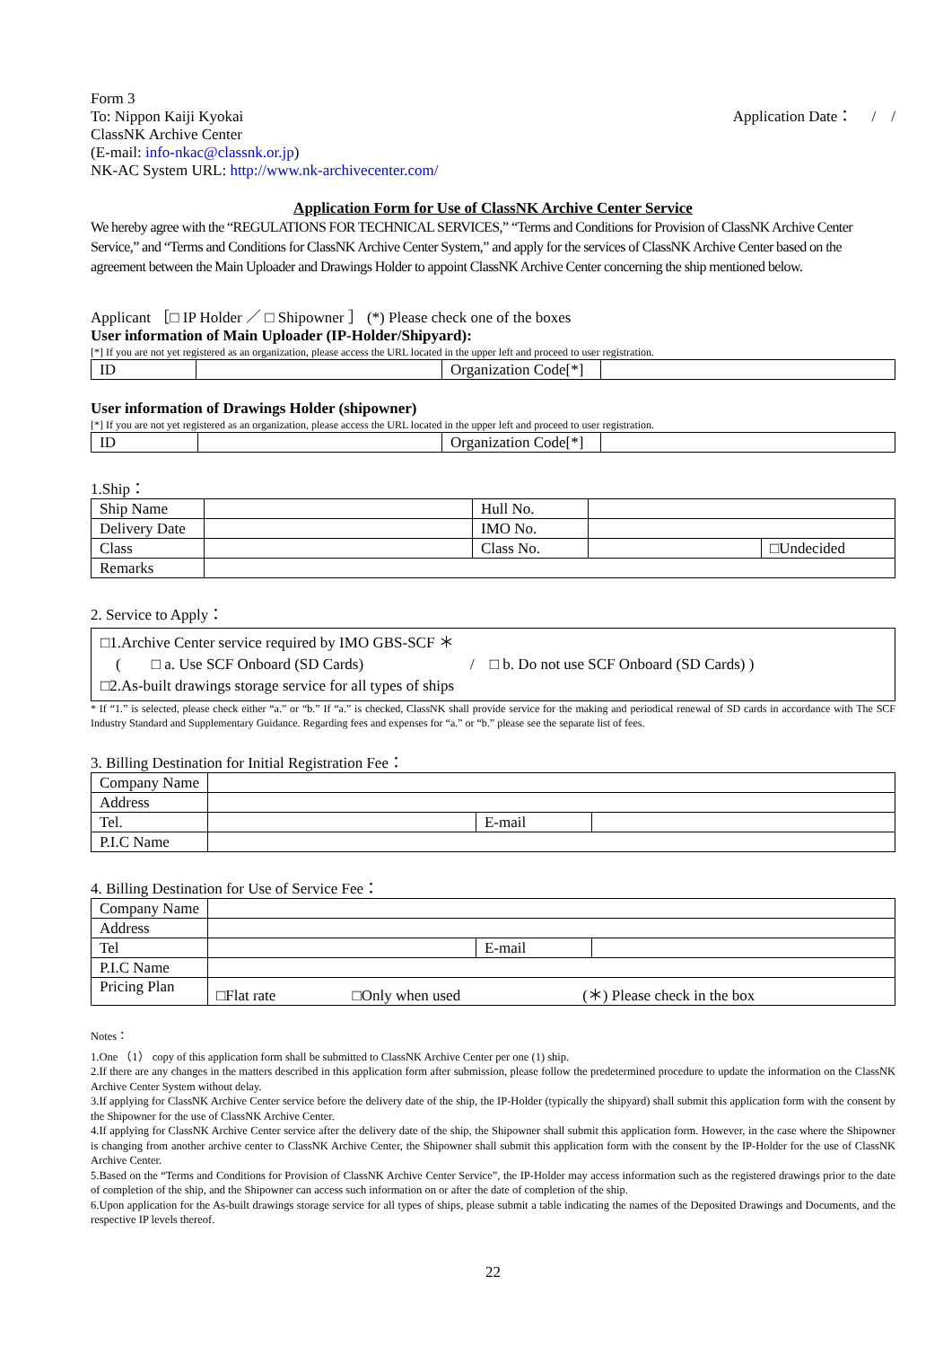Form 3
To: Nippon Kaiji Kyokai
ClassNK Archive Center
(E-mail: info-nkac@classnk.or.jp)
NK-AC System URL: http://www.nk-archivecenter.com/
Application Date：　 /　/
Application Form for Use of ClassNK Archive Center Service
We hereby agree with the “REGULATIONS FOR TECHNICAL SERVICES,” “Terms and Conditions for Provision of ClassNK Archive Center Service,” and “Terms and Conditions for ClassNK Archive Center System,” and apply for the services of ClassNK Archive Center based on the agreement between the Main Uploader and Drawings Holder to appoint ClassNK Archive Center concerning the ship mentioned below.
Applicant ［□ IP Holder ／ □ Shipowner ］ (*) Please check one of the boxes
User information of Main Uploader (IP-Holder/Shipyard):
[*] If you are not yet registered as an organization, please access the URL located in the upper left and proceed to user registration.
| ID | | Organization Code[*] | |
User information of Drawings Holder (shipowner)
[*] If you are not yet registered as an organization, please access the URL located in the upper left and proceed to user registration.
| ID | | Organization Code[*] | |
1.Ship：
| Ship Name | | Hull No. | | |
| Delivery Date | | IMO No. | | |
| Class | | Class No. | | □Undecided |
| Remarks | | | | |
2. Service to Apply：
□1.Archive Center service required by IMO GBS-SCF ＊
　(　　□ a. Use SCF Onboard (SD Cards)　　　　　　　/　□ b. Do not use SCF Onboard (SD Cards) )
□2.As-built drawings storage service for all types of ships
* If “1.” is selected, please check either “a.” or “b.” If “a.” is checked, ClassNK shall provide service for the making and periodical renewal of SD cards in accordance with The SCF Industry Standard and Supplementary Guidance. Regarding fees and expenses for “a.” or “b.” please see the separate list of fees.
3. Billing Destination for Initial Registration Fee：
| Company Name | | | |
| Address | | | |
| Tel. | | E-mail | |
| P.I.C Name | | | |
4. Billing Destination for Use of Service Fee：
| Company Name | | | |
| Address | | | |
| Tel | | E-mail | |
| P.I.C Name | | | |
| Pricing Plan | □Flat rate □Only when used (＊) Please check in the box | | |
Notes：
1.One （1） copy of this application form shall be submitted to ClassNK Archive Center per one (1) ship.
2.If there are any changes in the matters described in this application form after submission, please follow the predetermined procedure to update the information on the ClassNK Archive Center System without delay.
3.If applying for ClassNK Archive Center service before the delivery date of the ship, the IP-Holder (typically the shipyard) shall submit this application form with the consent by the Shipowner for the use of ClassNK Archive Center.
4.If applying for ClassNK Archive Center service after the delivery date of the ship, the Shipowner shall submit this application form. However, in the case where the Shipowner is changing from another archive center to ClassNK Archive Center, the Shipowner shall submit this application form with the consent by the IP-Holder for the use of ClassNK Archive Center.
5.Based on the “Terms and Conditions for Provision of ClassNK Archive Center Service”, the IP-Holder may access information such as the registered drawings prior to the date of completion of the ship, and the Shipowner can access such information on or after the date of completion of the ship.
6.Upon application for the As-built drawings storage service for all types of ships, please submit a table indicating the names of the Deposited Drawings and Documents, and the respective IP levels thereof.
22